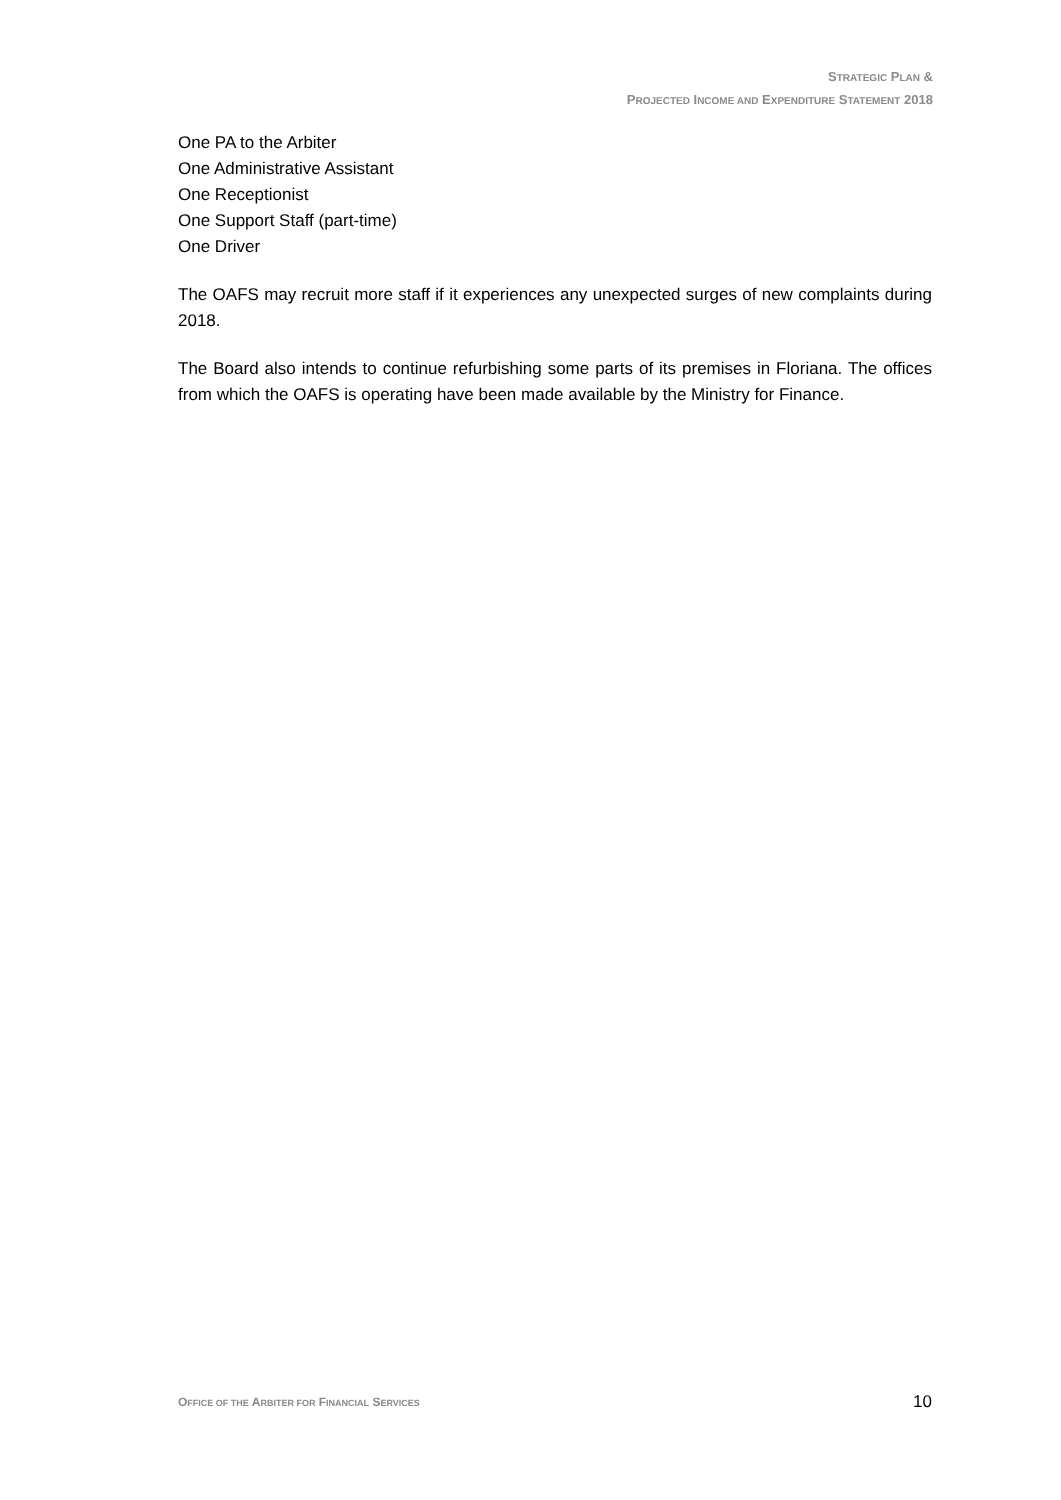STRATEGIC PLAN &
PROJECTED INCOME AND EXPENDITURE STATEMENT 2018
One PA to the Arbiter
One Administrative Assistant
One Receptionist
One Support Staff (part-time)
One Driver
The OAFS may recruit more staff if it experiences any unexpected surges of new complaints during 2018.
The Board also intends to continue refurbishing some parts of its premises in Floriana. The offices from which the OAFS is operating have been made available by the Ministry for Finance.
OFFICE OF THE ARBITER FOR FINANCIAL SERVICES 10